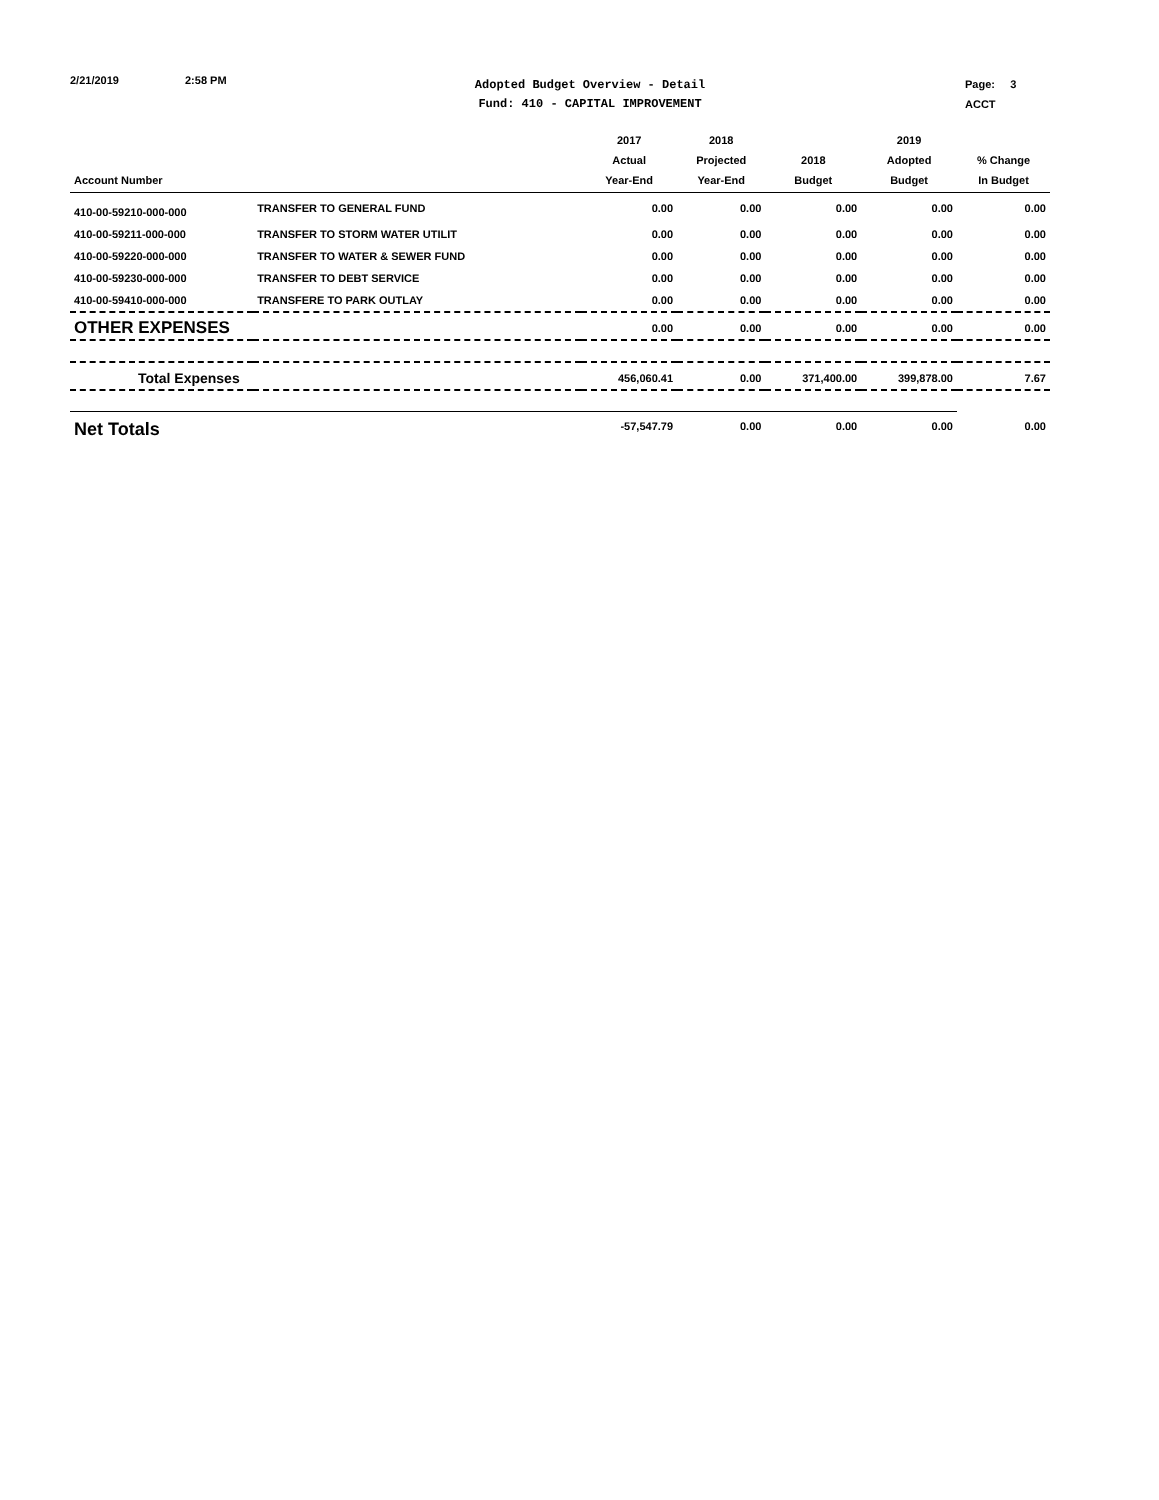2/21/2019 2:58 PM
Adopted Budget Overview - Detail
Fund: 410 - CAPITAL IMPROVEMENT
Page: 3
ACCT
| Account Number | | 2017 Actual Year-End | 2018 Projected Year-End | 2018 Budget | 2019 Adopted Budget | % Change In Budget |
| --- | --- | --- | --- | --- | --- | --- |
| 410-00-59210-000-000 | TRANSFER TO GENERAL FUND | 0.00 | 0.00 | 0.00 | 0.00 | 0.00 |
| 410-00-59211-000-000 | TRANSFER TO STORM WATER UTILIT | 0.00 | 0.00 | 0.00 | 0.00 | 0.00 |
| 410-00-59220-000-000 | TRANSFER TO WATER & SEWER FUND | 0.00 | 0.00 | 0.00 | 0.00 | 0.00 |
| 410-00-59230-000-000 | TRANSFER TO DEBT SERVICE | 0.00 | 0.00 | 0.00 | 0.00 | 0.00 |
| 410-00-59410-000-000 | TRANSFERE TO PARK OUTLAY | 0.00 | 0.00 | 0.00 | 0.00 | 0.00 |
| OTHER EXPENSES | | 0.00 | 0.00 | 0.00 | 0.00 | 0.00 |
| Total Expenses | | 456,060.41 | 0.00 | 371,400.00 | 399,878.00 | 7.67 |
| Net Totals | | -57,547.79 | 0.00 | 0.00 | 0.00 | 0.00 |